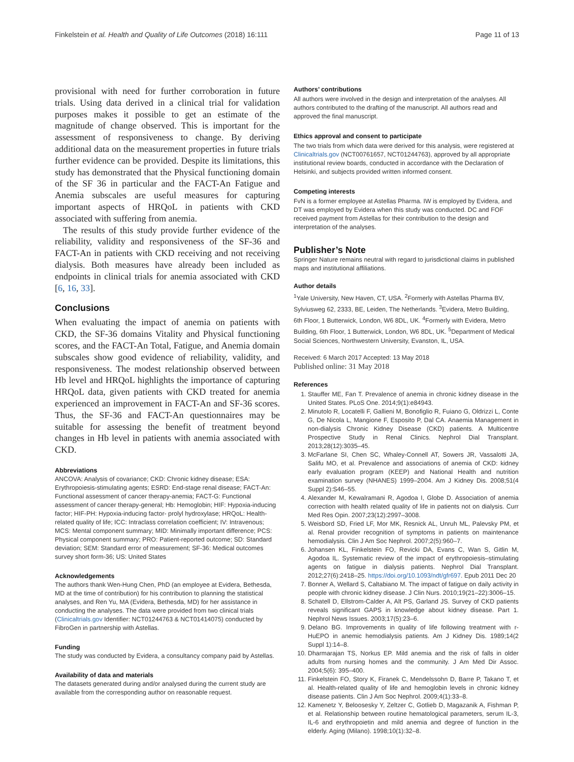Finkelstein et al. Health and Quality of Life Outcomes (2018) 16:111 Page 11 of 13
provisional with need for further corroboration in future trials. Using data derived in a clinical trial for validation purposes makes it possible to get an estimate of the magnitude of change observed. This is important for the assessment of responsiveness to change. By deriving additional data on the measurement properties in future trials further evidence can be provided. Despite its limitations, this study has demonstrated that the Physical functioning domain of the SF 36 in particular and the FACT-An Fatigue and Anemia subscales are useful measures for capturing important aspects of HRQoL in patients with CKD associated with suffering from anemia.
The results of this study provide further evidence of the reliability, validity and responsiveness of the SF-36 and FACT-An in patients with CKD receiving and not receiving dialysis. Both measures have already been included as endpoints in clinical trials for anemia associated with CKD [6, 16, 33].
Conclusions
When evaluating the impact of anemia on patients with CKD, the SF-36 domains Vitality and Physical functioning scores, and the FACT-An Total, Fatigue, and Anemia domain subscales show good evidence of reliability, validity, and responsiveness. The modest relationship observed between Hb level and HRQoL highlights the importance of capturing HRQoL data, given patients with CKD treated for anemia experienced an improvement in FACT-An and SF-36 scores. Thus, the SF-36 and FACT-An questionnaires may be suitable for assessing the benefit of treatment beyond changes in Hb level in patients with anemia associated with CKD.
Abbreviations
ANCOVA: Analysis of covariance; CKD: Chronic kidney disease; ESA: Erythropoiesis-stimulating agents; ESRD: End-stage renal disease; FACT-An: Functional assessment of cancer therapy-anemia; FACT-G: Functional assessment of cancer therapy-general; Hb: Hemoglobin; HIF: Hypoxia-inducing factor; HIF-PH: Hypoxia-inducing factor- prolyl hydroxylase; HRQoL: Health-related quality of life; ICC: Intraclass correlation coefficient; IV: Intravenous; MCS: Mental component summary; MID: Minimally important difference; PCS: Physical component summary; PRO: Patient-reported outcome; SD: Standard deviation; SEM: Standard error of measurement; SF-36: Medical outcomes survey short form-36; US: United States
Acknowledgements
The authors thank Wen-Hung Chen, PhD (an employee at Evidera, Bethesda, MD at the time of contribution) for his contribution to planning the statistical analyses, and Ren Yu, MA (Evidera, Bethesda, MD) for her assistance in conducting the analyses. The data were provided from two clinical trials (Clinicaltrials.gov Identifier: NCT01244763 & NCT01414075) conducted by FibroGen in partnership with Astellas.
Funding
The study was conducted by Evidera, a consultancy company paid by Astellas.
Availability of data and materials
The datasets generated during and/or analysed during the current study are available from the corresponding author on reasonable request.
Authors’ contributions
All authors were involved in the design and interpretation of the analyses. All authors contributed to the drafting of the manuscript. All authors read and approved the final manuscript.
Ethics approval and consent to participate
The two trials from which data were derived for this analysis, were registered at Clinicaltrials.gov (NCT00761657, NCT01244763), approved by all appropriate institutional review boards, conducted in accordance with the Declaration of Helsinki, and subjects provided written informed consent.
Competing interests
FvN is a former employee at Astellas Pharma. IW is employed by Evidera, and DT was employed by Evidera when this study was conducted. DC and FOF received payment from Astellas for their contribution to the design and interpretation of the analyses.
Publisher’s Note
Springer Nature remains neutral with regard to jurisdictional claims in published maps and institutional affiliations.
Author details
<sup>1</sup> Yale University, New Haven, CT, USA. <sup>2</sup>Formerly with Astellas Pharma BV, Sylviusweg 62, 2333, BE, Leiden, The Netherlands. <sup>3</sup>Evidera, Metro Building, 6th Floor, 1 Butterwick, London, W6 8DL, UK. <sup>4</sup>Formerly with Evidera, Metro Building, 6th Floor, 1 Butterwick, London, W6 8DL, UK. <sup>5</sup>Department of Medical Social Sciences, Northwestern University, Evanston, IL, USA.
Received: 6 March 2017 Accepted: 13 May 2018
Published online: 31 May 2018
References
1. Stauffer ME, Fan T. Prevalence of anemia in chronic kidney disease in the United States. PLoS One. 2014;9(1):e84943.
2. Minutolo R, Locatelli F, Gallieni M, Bonofiglio R, Fuiano G, Oldrizzi L, Conte G, De Nicola L, Mangione F, Esposito P, Dal CA. Anaemia Management in non-dialysis Chronic Kidney Disease (CKD) patients. A Multicentre Prospective Study in Renal Clinics. Nephrol Dial Transplant. 2013;28(12):3035–45.
3. McFarlane SI, Chen SC, Whaley-Connell AT, Sowers JR, Vassalotti JA, Salifu MO, et al. Prevalence and associations of anemia of CKD: kidney early evaluation program (KEEP) and National Health and nutrition examination survey (NHANES) 1999–2004. Am J Kidney Dis. 2008;51(4 Suppl 2):S46–55.
4. Alexander M, Kewalramani R, Agodoa I, Globe D. Association of anemia correction with health related quality of life in patients not on dialysis. Curr Med Res Opin. 2007;23(12):2997–3008.
5. Weisbord SD, Fried LF, Mor MK, Resnick AL, Unruh ML, Palevsky PM, et al. Renal provider recognition of symptoms in patients on maintenance hemodialysis. Clin J Am Soc Nephrol. 2007;2(5):960–7.
6. Johansen KL, Finkelstein FO, Revicki DA, Evans C, Wan S, Gitlin M, Agodoa IL. Systematic review of the impact of erythropoiesis–stimulating agents on fatigue in dialysis patients. Nephrol Dial Transplant. 2012;27(6):2418–25. https://doi.org/10.1093/ndt/gfr697. Epub 2011 Dec 20
7. Bonner A, Wellard S, Caltabiano M. The impact of fatigue on daily activity in people with chronic kidney disease. J Clin Nurs. 2010;19(21–22):3006–15.
8. Schatell D, Ellstrom-Calder A, Alt PS, Garland JS. Survey of CKD patients reveals significant GAPS in knowledge about kidney disease. Part 1. Nephrol News Issues. 2003;17(5):23–6.
9. Delano BG. Improvements in quality of life following treatment with r-HuEPO in anemic hemodialysis patients. Am J Kidney Dis. 1989;14(2 Suppl 1):14–8.
10. Dharmarajan TS, Norkus EP. Mild anemia and the risk of falls in older adults from nursing homes and the community. J Am Med Dir Assoc. 2004;5(6): 395–400.
11. Finkelstein FO, Story K, Firanek C, Mendelssohn D, Barre P, Takano T, et al. Health-related quality of life and hemoglobin levels in chronic kidney disease patients. Clin J Am Soc Nephrol. 2009;4(1):33–8.
12. Kamenetz Y, Beloosesky Y, Zeltzer C, Gotlieb D, Magazanik A, Fishman P, et al. Relationship between routine hematological parameters, serum IL-3, IL-6 and erythropoietin and mild anemia and degree of function in the elderly. Aging (Milano). 1998;10(1):32–8.